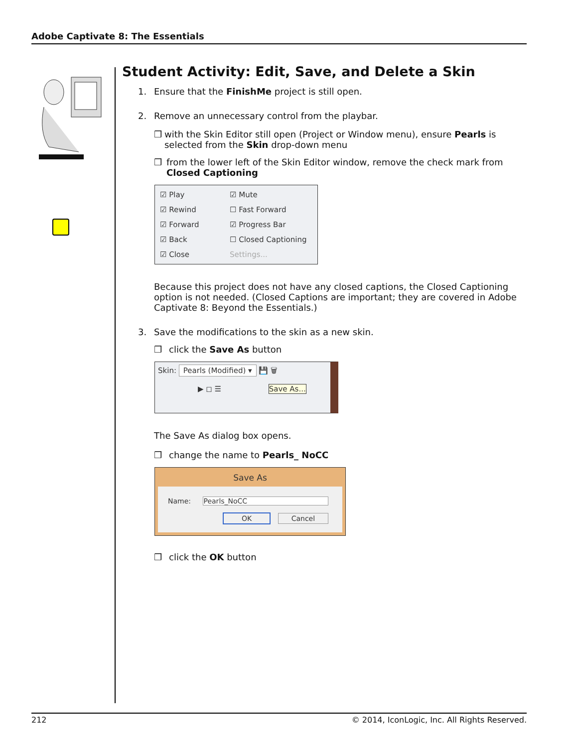Adobe Captivate 8: The Essentials
Student Activity: Edit, Save, and Delete a Skin
1. Ensure that the FinishMe project is still open.
2. Remove an unnecessary control from the playbar.
❒ with the Skin Editor still open (Project or Window menu), ensure Pearls is selected from the Skin drop-down menu
❒ from the lower left of the Skin Editor window, remove the check mark from Closed Captioning
☑ Play ☑ Mute ☑ Rewind ☐ Fast Forward ☑ Forward ☑ Progress Bar ☑ Back ☐ Closed Captioning ☑ Close Settings...
Because this project does not have any closed captions, the Closed Captioning option is not needed. (Closed Captions are important; they are covered in Adobe Captivate 8: Beyond the Essentials.)
3. Save the modifications to the skin as a new skin.
❒ click the Save As button
Skin: Pearls (Modified) ▾ 💾 🗑
▶ ◻ ☰ Save As...
The Save As dialog box opens.
❒ change the name to Pearls_ NoCC
Save As
Name: Pearls_NoCC
OK Cancel
❒ click the OK button
212 © 2014, IconLogic, Inc. All Rights Reserved.